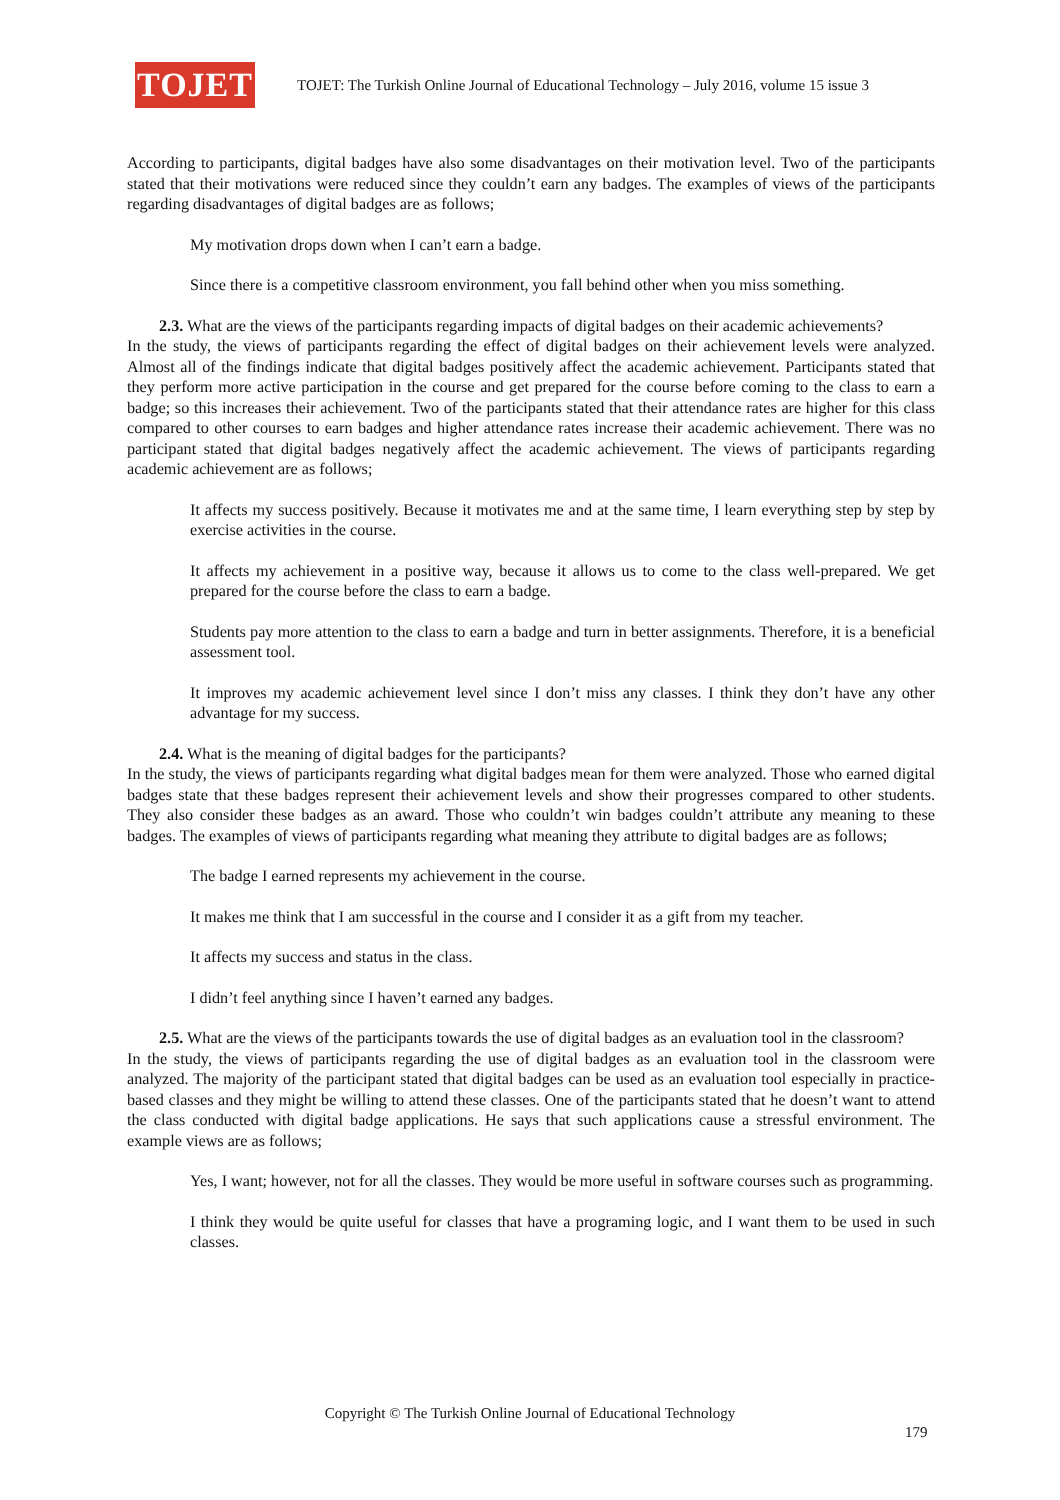TOJET
TOJET: The Turkish Online Journal of Educational Technology – July 2016, volume 15 issue 3
According to participants, digital badges have also some disadvantages on their motivation level. Two of the participants stated that their motivations were reduced since they couldn’t earn any badges. The examples of views of the participants regarding disadvantages of digital badges are as follows;
My motivation drops down when I can’t earn a badge.
Since there is a competitive classroom environment, you fall behind other when you miss something.
2.3. What are the views of the participants regarding impacts of digital badges on their academic achievements?
In the study, the views of participants regarding the effect of digital badges on their achievement levels were analyzed. Almost all of the findings indicate that digital badges positively affect the academic achievement. Participants stated that they perform more active participation in the course and get prepared for the course before coming to the class to earn a badge; so this increases their achievement. Two of the participants stated that their attendance rates are higher for this class compared to other courses to earn badges and higher attendance rates increase their academic achievement. There was no participant stated that digital badges negatively affect the academic achievement. The views of participants regarding academic achievement are as follows;
It affects my success positively. Because it motivates me and at the same time, I learn everything step by step by exercise activities in the course.
It affects my achievement in a positive way, because it allows us to come to the class well-prepared. We get prepared for the course before the class to earn a badge.
Students pay more attention to the class to earn a badge and turn in better assignments. Therefore, it is a beneficial assessment tool.
It improves my academic achievement level since I don’t miss any classes. I think they don’t have any other advantage for my success.
2.4. What is the meaning of digital badges for the participants?
In the study, the views of participants regarding what digital badges mean for them were analyzed. Those who earned digital badges state that these badges represent their achievement levels and show their progresses compared to other students. They also consider these badges as an award. Those who couldn’t win badges couldn’t attribute any meaning to these badges. The examples of views of participants regarding what meaning they attribute to digital badges are as follows;
The badge I earned represents my achievement in the course.
It makes me think that I am successful in the course and I consider it as a gift from my teacher.
It affects my success and status in the class.
I didn’t feel anything since I haven’t earned any badges.
2.5. What are the views of the participants towards the use of digital badges as an evaluation tool in the classroom?
In the study, the views of participants regarding the use of digital badges as an evaluation tool in the classroom were analyzed. The majority of the participant stated that digital badges can be used as an evaluation tool especially in practice-based classes and they might be willing to attend these classes. One of the participants stated that he doesn’t want to attend the class conducted with digital badge applications. He says that such applications cause a stressful environment. The example views are as follows;
Yes, I want; however, not for all the classes. They would be more useful in software courses such as programming.
I think they would be quite useful for classes that have a programing logic, and I want them to be used in such classes.
Copyright © The Turkish Online Journal of Educational Technology
179